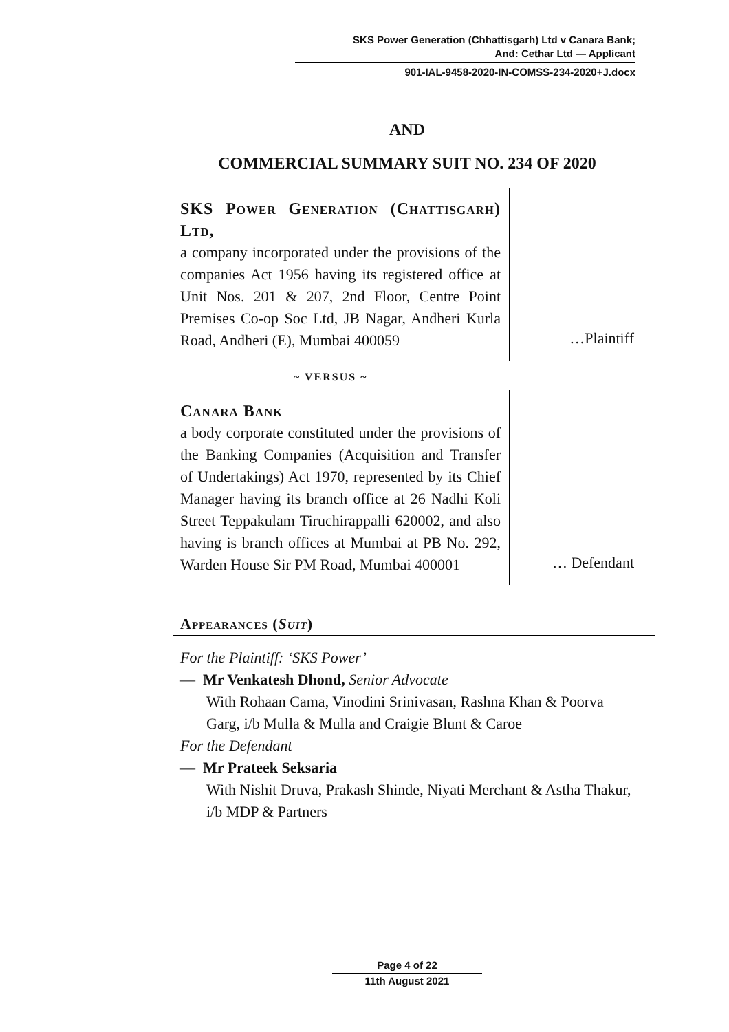SKS Power Generation (Chhattisgarh) Ltd v Canara Bank;
And: Cethar Ltd — Applicant
901-IAL-9458-2020-IN-COMSS-234-2020+J.docx
AND
COMMERCIAL SUMMARY SUIT NO. 234 OF 2020
SKS Power Generation (Chattisgarh) Ltd,
a company incorporated under the provisions of the companies Act 1956 having its registered office at Unit Nos. 201 & 207, 2nd Floor, Centre Point Premises Co-op Soc Ltd, JB Nagar, Andheri Kurla Road, Andheri (E), Mumbai 400059
…Plaintiff
~ VERSUS ~
Canara Bank
a body corporate constituted under the provisions of the Banking Companies (Acquisition and Transfer of Undertakings) Act 1970, represented by its Chief Manager having its branch office at 26 Nadhi Koli Street Teppakulam Tiruchirappalli 620002, and also having is branch offices at Mumbai at PB No. 292, Warden House Sir PM Road, Mumbai 400001
… Defendant
Appearances (Suit)
For the Plaintiff: ‘SKS Power’
— Mr Venkatesh Dhond, Senior Advocate
With Rohaan Cama, Vinodini Srinivasan, Rashna Khan & Poorva Garg, i/b Mulla & Mulla and Craigie Blunt & Caroe
For the Defendant
— Mr Prateek Seksaria
With Nishit Druva, Prakash Shinde, Niyati Merchant & Astha Thakur, i/b MDP & Partners
Page 4 of 22
11th August 2021